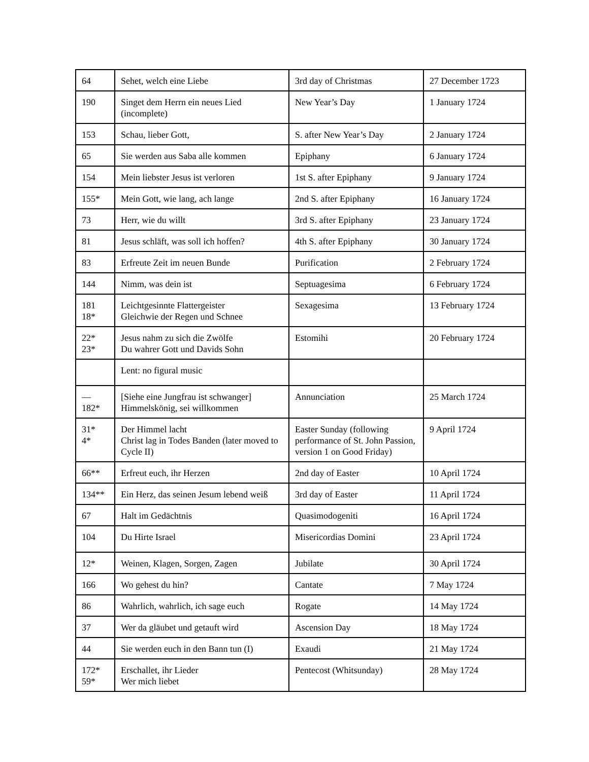| 64 | Sehet, welch eine Liebe | 3rd day of Christmas | 27 December 1723 |
| 190 | Singet dem Herrn ein neues Lied (incomplete) | New Year’s Day | 1 January 1724 |
| 153 | Schau, lieber Gott, | S. after New Year’s Day | 2 January 1724 |
| 65 | Sie werden aus Saba alle kommen | Epiphany | 6 January 1724 |
| 154 | Mein liebster Jesus ist verloren | 1st S. after Epiphany | 9 January 1724 |
| 155* | Mein Gott, wie lang, ach lange | 2nd S. after Epiphany | 16 January 1724 |
| 73 | Herr, wie du willt | 3rd S. after Epiphany | 23 January 1724 |
| 81 | Jesus schläft, was soll ich hoffen? | 4th S. after Epiphany | 30 January 1724 |
| 83 | Erfreute Zeit im neuen Bunde | Purification | 2 February 1724 |
| 144 | Nimm, was dein ist | Septuagesima | 6 February 1724 |
| 181 18* | Leichtgesinnte Flattergeister Gleichwie der Regen und Schnee | Sexagesima | 13 February 1724 |
| 22* 23* | Jesus nahm zu sich die Zwölfe Du wahrer Gott und Davids Sohn | Estomihi | 20 February 1724 |
| | Lent: no figural music | | |
| — 182* | [Siehe eine Jungfrau ist schwanger] Himmelskönig, sei willkommen | Annunciation | 25 March 1724 |
| 31* 4* | Der Himmel lacht Christ lag in Todes Banden (later moved to Cycle II) | Easter Sunday (following performance of St. John Passion, version 1 on Good Friday) | 9 April 1724 |
| 66** | Erfreut euch, ihr Herzen | 2nd day of Easter | 10 April 1724 |
| 134** | Ein Herz, das seinen Jesum lebend weiß | 3rd day of Easter | 11 April 1724 |
| 67 | Halt im Gedächtnis | Quasimodogeniti | 16 April 1724 |
| 104 | Du Hirte Israel | Misericordias Domini | 23 April 1724 |
| 12* | Weinen, Klagen, Sorgen, Zagen | Jubilate | 30 April 1724 |
| 166 | Wo gehest du hin? | Cantate | 7 May 1724 |
| 86 | Wahrlich, wahrlich, ich sage euch | Rogate | 14 May 1724 |
| 37 | Wer da gläubet und getauft wird | Ascension Day | 18 May 1724 |
| 44 | Sie werden euch in den Bann tun (I) | Exaudi | 21 May 1724 |
| 172* 59* | Erschallet, ihr Lieder Wer mich liebet | Pentecost (Whitsunday) | 28 May 1724 |